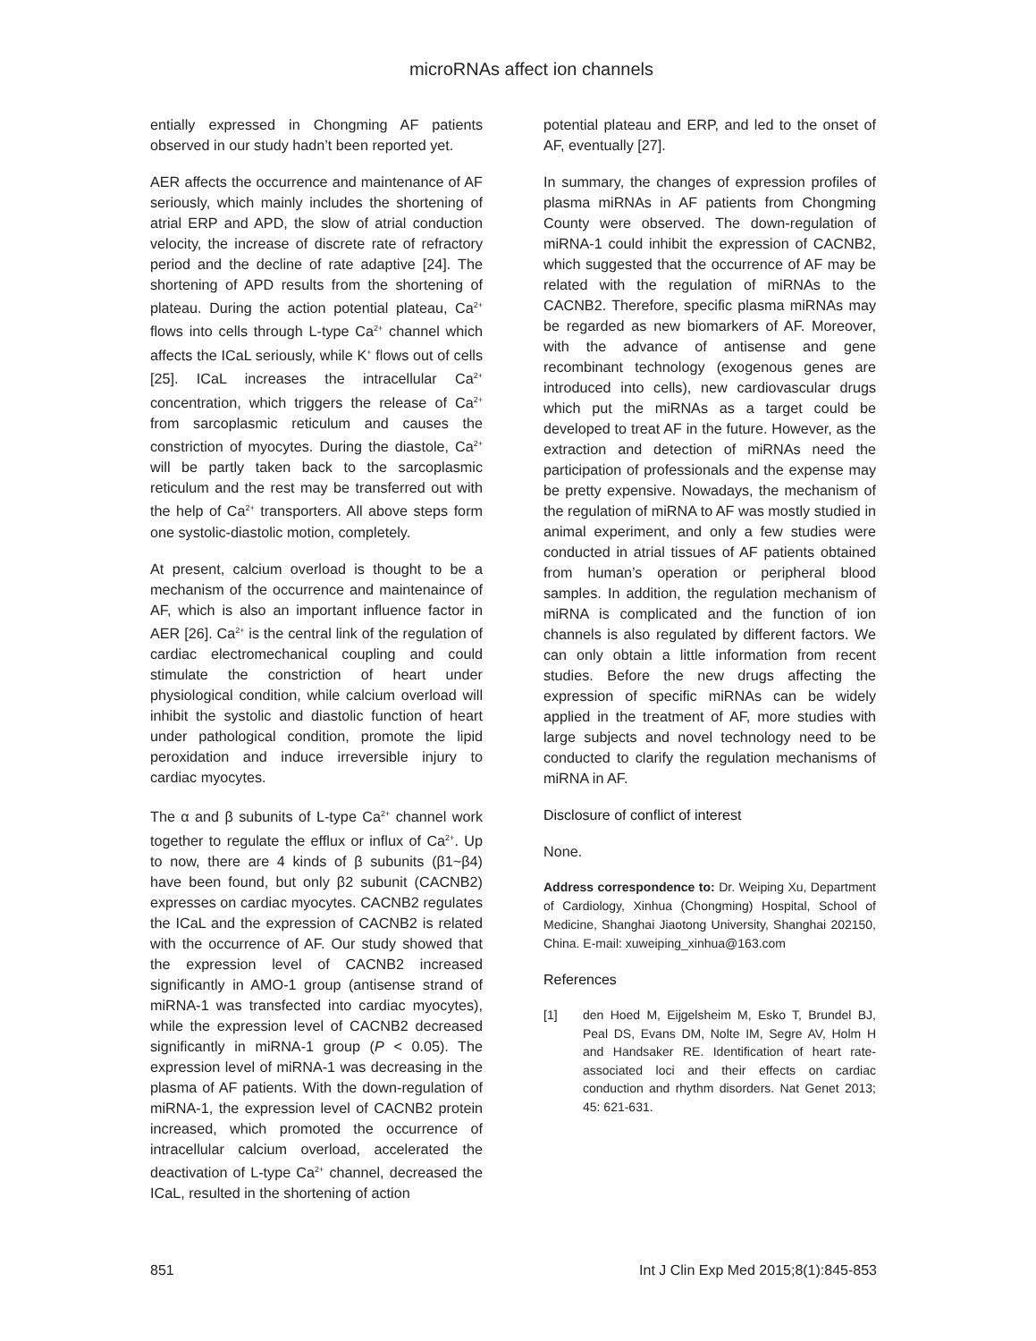microRNAs affect ion channels
entially expressed in Chongming AF patients observed in our study hadn’t been reported yet.
AER affects the occurrence and maintenance of AF seriously, which mainly includes the shortening of atrial ERP and APD, the slow of atrial conduction velocity, the increase of discrete rate of refractory period and the decline of rate adaptive [24]. The shortening of APD results from the shortening of plateau. During the action potential plateau, Ca<sup>2+</sup> flows into cells through L-type Ca<sup>2+</sup> channel which affects the ICaL seriously, while K<sup>+</sup> flows out of cells [25]. ICaL increases the intracellular Ca<sup>2+</sup> concentration, which triggers the release of Ca<sup>2+</sup> from sarcoplasmic reticulum and causes the constriction of myocytes. During the diastole, Ca<sup>2+</sup> will be partly taken back to the sarcoplasmic reticulum and the rest may be transferred out with the help of Ca<sup>2+</sup> transporters. All above steps form one systolic-diastolic motion, completely.
At present, calcium overload is thought to be a mechanism of the occurrence and maintenaince of AF, which is also an important influence factor in AER [26]. Ca<sup>2+</sup> is the central link of the regulation of cardiac electromechanical coupling and could stimulate the constriction of heart under physiological condition, while calcium overload will inhibit the systolic and diastolic function of heart under pathological condition, promote the lipid peroxidation and induce irreversible injury to cardiac myocytes.
The α and β subunits of L-type Ca<sup>2+</sup> channel work together to regulate the efflux or influx of Ca<sup>2+</sup>. Up to now, there are 4 kinds of β subunits (β1~β4) have been found, but only β2 subunit (CACNB2) expresses on cardiac myocytes. CACNB2 regulates the ICaL and the expression of CACNB2 is related with the occurrence of AF. Our study showed that the expression level of CACNB2 increased significantly in AMO-1 group (antisense strand of miRNA-1 was transfected into cardiac myocytes), while the expression level of CACNB2 decreased significantly in miRNA-1 group (P < 0.05). The expression level of miRNA-1 was decreasing in the plasma of AF patients. With the down-regulation of miRNA-1, the expression level of CACNB2 protein increased, which promoted the occurrence of intracellular calcium overload, accelerated the deactivation of L-type Ca<sup>2+</sup> channel, decreased the ICaL, resulted in the shortening of action
potential plateau and ERP, and led to the onset of AF, eventually [27].
In summary, the changes of expression profiles of plasma miRNAs in AF patients from Chongming County were observed. The down-regulation of miRNA-1 could inhibit the expression of CACNB2, which suggested that the occurrence of AF may be related with the regulation of miRNAs to the CACNB2. Therefore, specific plasma miRNAs may be regarded as new biomarkers of AF. Moreover, with the advance of antisense and gene recombinant technology (exogenous genes are introduced into cells), new cardiovascular drugs which put the miRNAs as a target could be developed to treat AF in the future. However, as the extraction and detection of miRNAs need the participation of professionals and the expense may be pretty expensive. Nowadays, the mechanism of the regulation of miRNA to AF was mostly studied in animal experiment, and only a few studies were conducted in atrial tissues of AF patients obtained from human’s operation or peripheral blood samples. In addition, the regulation mechanism of miRNA is complicated and the function of ion channels is also regulated by different factors. We can only obtain a little information from recent studies. Before the new drugs affecting the expression of specific miRNAs can be widely applied in the treatment of AF, more studies with large subjects and novel technology need to be conducted to clarify the regulation mechanisms of miRNA in AF.
Disclosure of conflict of interest
None.
Address correspondence to: Dr. Weiping Xu, Department of Cardiology, Xinhua (Chongming) Hospital, School of Medicine, Shanghai Jiaotong University, Shanghai 202150, China. E-mail: xuweiping_xinhua@163.com
References
[1] den Hoed M, Eijgelsheim M, Esko T, Brundel BJ, Peal DS, Evans DM, Nolte IM, Segre AV, Holm H and Handsaker RE. Identification of heart rate-associated loci and their effects on cardiac conduction and rhythm disorders. Nat Genet 2013; 45: 621-631.
851 Int J Clin Exp Med 2015;8(1):845-853